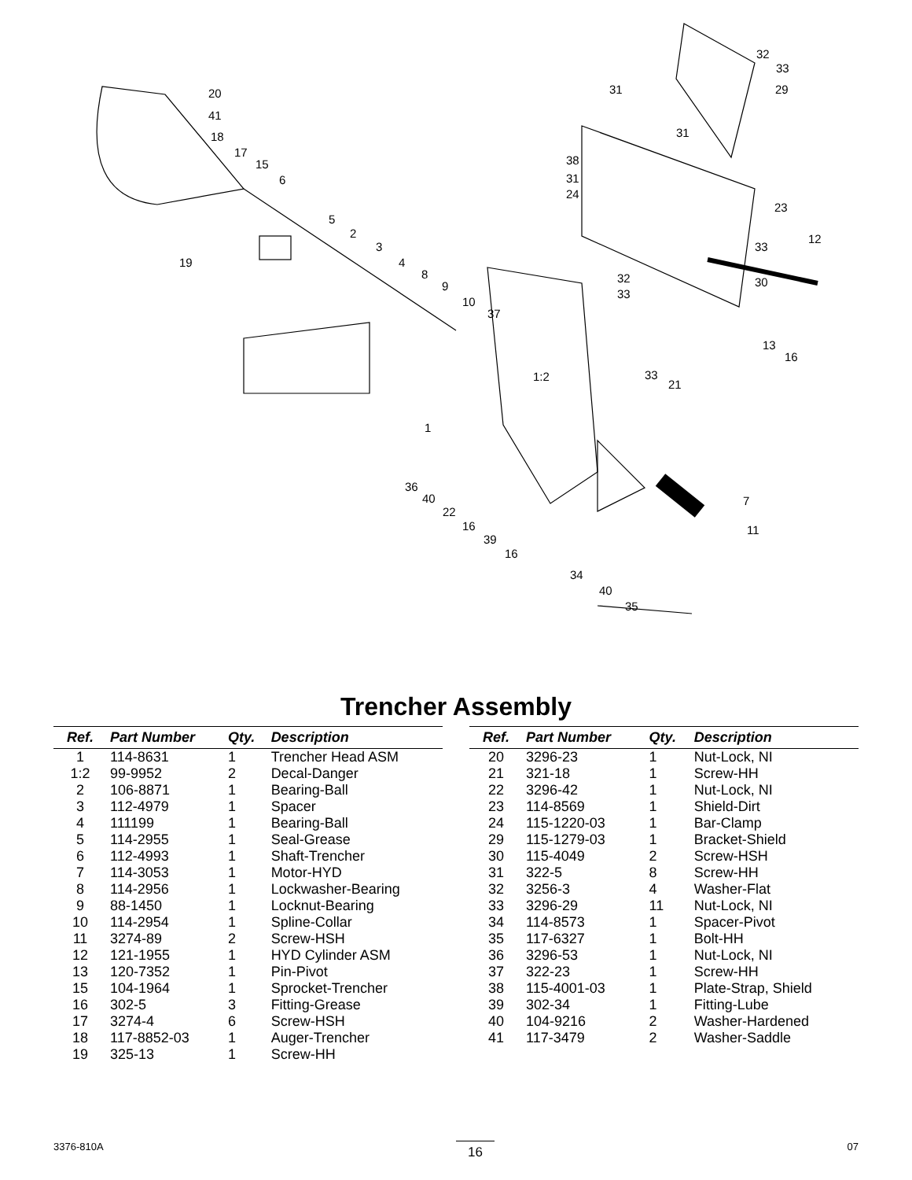20
41
18
17
15
6
19
5
2
3
4
8
9
10
37
1:2
1
32
33
31 29
31
38
31
24
23
12
33
32
33
30
13
16
33
21
36
40
22
16
39
16
7
11
34
40
35
Trencher Assembly
| Ref. | Part Number | Qty. | Description |
| --- | --- | --- | --- |
| 1 | 114-8631 | 1 | Trencher Head ASM |
| 1:2 | 99-9952 | 2 | Decal-Danger |
| 2 | 106-8871 | 1 | Bearing-Ball |
| 3 | 112-4979 | 1 | Spacer |
| 4 | 111199 | 1 | Bearing-Ball |
| 5 | 114-2955 | 1 | Seal-Grease |
| 6 | 112-4993 | 1 | Shaft-Trencher |
| 7 | 114-3053 | 1 | Motor-HYD |
| 8 | 114-2956 | 1 | Lockwasher-Bearing |
| 9 | 88-1450 | 1 | Locknut-Bearing |
| 10 | 114-2954 | 1 | Spline-Collar |
| 11 | 3274-89 | 2 | Screw-HSH |
| 12 | 121-1955 | 1 | HYD Cylinder ASM |
| 13 | 120-7352 | 1 | Pin-Pivot |
| 15 | 104-1964 | 1 | Sprocket-Trencher |
| 16 | 302-5 | 3 | Fitting-Grease |
| 17 | 3274-4 | 6 | Screw-HSH |
| 18 | 117-8852-03 | 1 | Auger-Trencher |
| 19 | 325-13 | 1 | Screw-HH |
| Ref. | Part Number | Qty. | Description |
| --- | --- | --- | --- |
| 20 | 3296-23 | 1 | Nut-Lock, NI |
| 21 | 321-18 | 1 | Screw-HH |
| 22 | 3296-42 | 1 | Nut-Lock, NI |
| 23 | 114-8569 | 1 | Shield-Dirt |
| 24 | 115-1220-03 | 1 | Bar-Clamp |
| 29 | 115-1279-03 | 1 | Bracket-Shield |
| 30 | 115-4049 | 2 | Screw-HSH |
| 31 | 322-5 | 8 | Screw-HH |
| 32 | 3256-3 | 4 | Washer-Flat |
| 33 | 3296-29 | 11 | Nut-Lock, NI |
| 34 | 114-8573 | 1 | Spacer-Pivot |
| 35 | 117-6327 | 1 | Bolt-HH |
| 36 | 3296-53 | 1 | Nut-Lock, NI |
| 37 | 322-23 | 1 | Screw-HH |
| 38 | 115-4001-03 | 1 | Plate-Strap, Shield |
| 39 | 302-34 | 1 | Fitting-Lube |
| 40 | 104-9216 | 2 | Washer-Hardened |
| 41 | 117-3479 | 2 | Washer-Saddle |
3376-810A 16 07